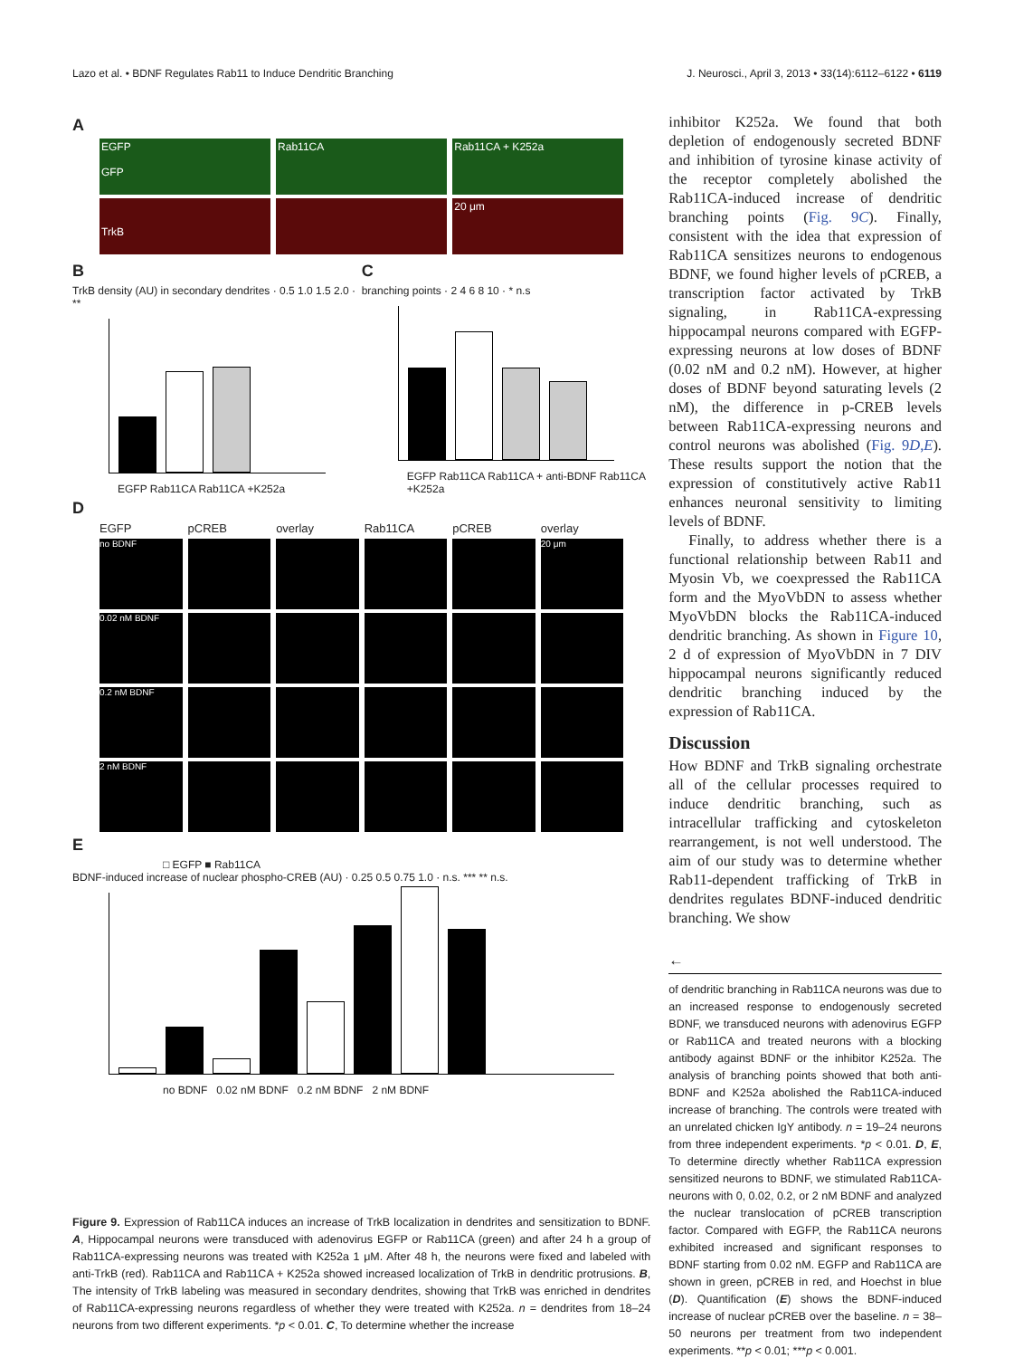Lazo et al. • BDNF Regulates Rab11 to Induce Dendritic Branching J. Neurosci., April 3, 2013 • 33(14):6112–6122 • 6119
A
EGFP
GFP
Rab11CA Rab11CA + K252a
TrkB 20 μm
B
TrkB density (AU) in secondary dendrites · 0.5 1.0 1.5 2.0 · **
EGFP Rab11CA Rab11CA +K252a
C
branching points · 2 4 6 8 10 · * n.s
EGFP Rab11CA Rab11CA + anti-BDNF Rab11CA +K252a
D
EGFP pCREB overlay Rab11CA pCREB overlay
no BDNF 20 μm
0.02 nM BDNF
0.2 nM BDNF
2 nM BDNF
E
□ EGFP ■ Rab11CA
BDNF-induced increase of nuclear phospho-CREB (AU) · 0.25 0.5 0.75 1.0 · n.s. *** ** n.s.
no BDNF 0.02 nM BDNF 0.2 nM BDNF 2 nM BDNF
Figure 9. Expression of Rab11CA induces an increase of TrkB localization in dendrites and sensitization to BDNF. A, Hippocampal neurons were transduced with adenovirus EGFP or Rab11CA (green) and after 24 h a group of Rab11CA-expressing neurons was treated with K252a 1 μM. After 48 h, the neurons were fixed and labeled with anti-TrkB (red). Rab11CA and Rab11CA + K252a showed increased localization of TrkB in dendritic protrusions. B, The intensity of TrkB labeling was measured in secondary dendrites, showing that TrkB was enriched in dendrites of Rab11CA-expressing neurons regardless of whether they were treated with K252a. n = dendrites from 18–24 neurons from two different experiments. *p < 0.01. C, To determine whether the increase
inhibitor K252a. We found that both depletion of endogenously secreted BDNF and inhibition of tyrosine kinase activity of the receptor completely abolished the Rab11CA-induced increase of dendritic branching points (Fig. 9C). Finally, consistent with the idea that expression of Rab11CA sensitizes neurons to endogenous BDNF, we found higher levels of pCREB, a transcription factor activated by TrkB signaling, in Rab11CA-expressing hippocampal neurons compared with EGFP-expressing neurons at low doses of BDNF (0.02 nM and 0.2 nM). However, at higher doses of BDNF beyond saturating levels (2 nM), the difference in p-CREB levels between Rab11CA-expressing neurons and control neurons was abolished (Fig. 9D,E). These results support the notion that the expression of constitutively active Rab11 enhances neuronal sensitivity to limiting levels of BDNF.
Finally, to address whether there is a functional relationship between Rab11 and Myosin Vb, we coexpressed the Rab11CA form and the MyoVbDN to assess whether MyoVbDN blocks the Rab11CA-induced dendritic branching. As shown in Figure 10, 2 d of expression of MyoVbDN in 7 DIV hippocampal neurons significantly reduced dendritic branching induced by the expression of Rab11CA.
Discussion
How BDNF and TrkB signaling orchestrate all of the cellular processes required to induce dendritic branching, such as intracellular trafficking and cytoskeleton rearrangement, is not well understood. The aim of our study was to determine whether Rab11-dependent trafficking of TrkB in dendrites regulates BDNF-induced dendritic branching. We show
←
of dendritic branching in Rab11CA neurons was due to an increased response to endogenously secreted BDNF, we transduced neurons with adenovirus EGFP or Rab11CA and treated neurons with a blocking antibody against BDNF or the inhibitor K252a. The analysis of branching points showed that both anti-BDNF and K252a abolished the Rab11CA-induced increase of branching. The controls were treated with an unrelated chicken IgY antibody. n = 19–24 neurons from three independent experiments. *p < 0.01. D, E, To determine directly whether Rab11CA expression sensitized neurons to BDNF, we stimulated Rab11CA-neurons with 0, 0.02, 0.2, or 2 nM BDNF and analyzed the nuclear translocation of pCREB transcription factor. Compared with EGFP, the Rab11CA neurons exhibited increased and significant responses to BDNF starting from 0.02 nM. EGFP and Rab11CA are shown in green, pCREB in red, and Hoechst in blue (D). Quantification (E) shows the BDNF-induced increase of nuclear pCREB over the baseline. n = 38–50 neurons per treatment from two independent experiments. **p < 0.01; ***p < 0.001.